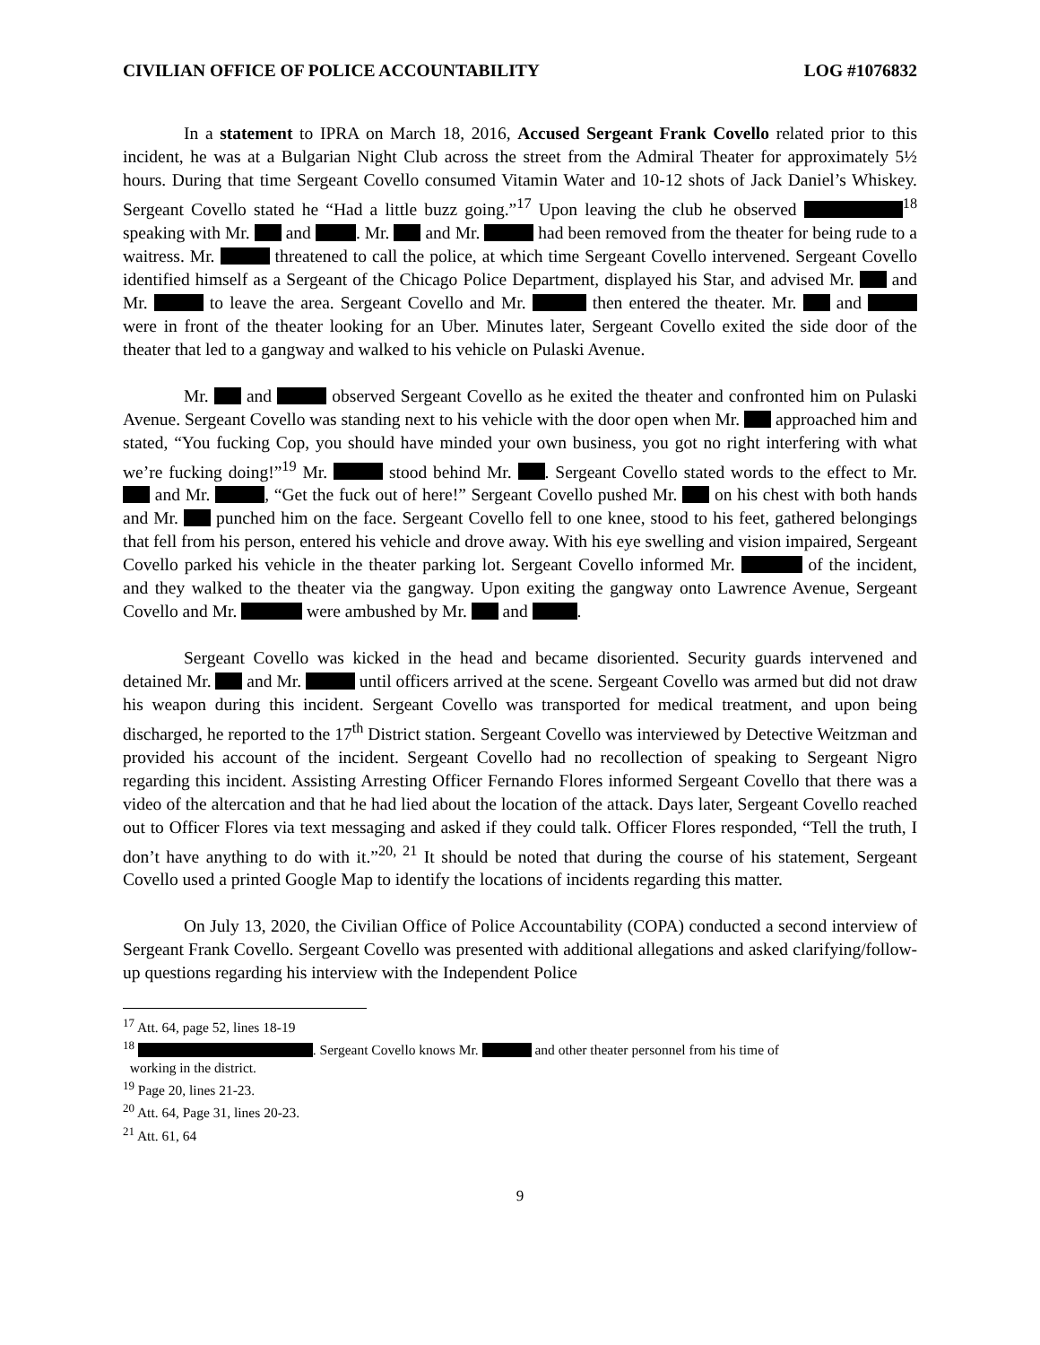CIVILIAN OFFICE OF POLICE ACCOUNTABILITY LOG #1076832
In a statement to IPRA on March 18, 2016, Accused Sergeant Frank Covello related prior to this incident, he was at a Bulgarian Night Club across the street from the Admiral Theater for approximately 5½ hours. During that time Sergeant Covello consumed Vitamin Water and 10-12 shots of Jack Daniel’s Whiskey. Sergeant Covello stated he “Had a little buzz going.”<sup>17</sup> Upon leaving the club he observed <sup>18</sup> speaking with Mr. and . Mr. and Mr. had been removed from the theater for being rude to a waitress. Mr. threatened to call the police, at which time Sergeant Covello intervened. Sergeant Covello identified himself as a Sergeant of the Chicago Police Department, displayed his Star, and advised Mr. and Mr. to leave the area. Sergeant Covello and Mr. then entered the theater. Mr. and were in front of the theater looking for an Uber. Minutes later, Sergeant Covello exited the side door of the theater that led to a gangway and walked to his vehicle on Pulaski Avenue.
Mr. and observed Sergeant Covello as he exited the theater and confronted him on Pulaski Avenue. Sergeant Covello was standing next to his vehicle with the door open when Mr. approached him and stated, “You fucking Cop, you should have minded your own business, you got no right interfering with what we’re fucking doing!”<sup>19</sup> Mr. stood behind Mr. . Sergeant Covello stated words to the effect to Mr. and Mr. , “Get the fuck out of here!” Sergeant Covello pushed Mr. on his chest with both hands and Mr. punched him on the face. Sergeant Covello fell to one knee, stood to his feet, gathered belongings that fell from his person, entered his vehicle and drove away. With his eye swelling and vision impaired, Sergeant Covello parked his vehicle in the theater parking lot. Sergeant Covello informed Mr. of the incident, and they walked to the theater via the gangway. Upon exiting the gangway onto Lawrence Avenue, Sergeant Covello and Mr. were ambushed by Mr. and .
Sergeant Covello was kicked in the head and became disoriented. Security guards intervened and detained Mr. and Mr. until officers arrived at the scene. Sergeant Covello was armed but did not draw his weapon during this incident. Sergeant Covello was transported for medical treatment, and upon being discharged, he reported to the 17<sup>th</sup> District station. Sergeant Covello was interviewed by Detective Weitzman and provided his account of the incident. Sergeant Covello had no recollection of speaking to Sergeant Nigro regarding this incident. Assisting Arresting Officer Fernando Flores informed Sergeant Covello that there was a video of the altercation and that he had lied about the location of the attack. Days later, Sergeant Covello reached out to Officer Flores via text messaging and asked if they could talk. Officer Flores responded, “Tell the truth, I don’t have anything to do with it.”<sup>20, 21</sup> It should be noted that during the course of his statement, Sergeant Covello used a printed Google Map to identify the locations of incidents regarding this matter.
On July 13, 2020, the Civilian Office of Police Accountability (COPA) conducted a second interview of Sergeant Frank Covello. Sergeant Covello was presented with additional allegations and asked clarifying/follow-up questions regarding his interview with the Independent Police
<sup>17</sup> Att. 64, page 52, lines 18-19
<sup>18</sup> . Sergeant Covello knows Mr. and other theater personnel from his time of
working in the district.
<sup>19</sup> Page 20, lines 21-23.
<sup>20</sup> Att. 64, Page 31, lines 20-23.
<sup>21</sup> Att. 61, 64
9